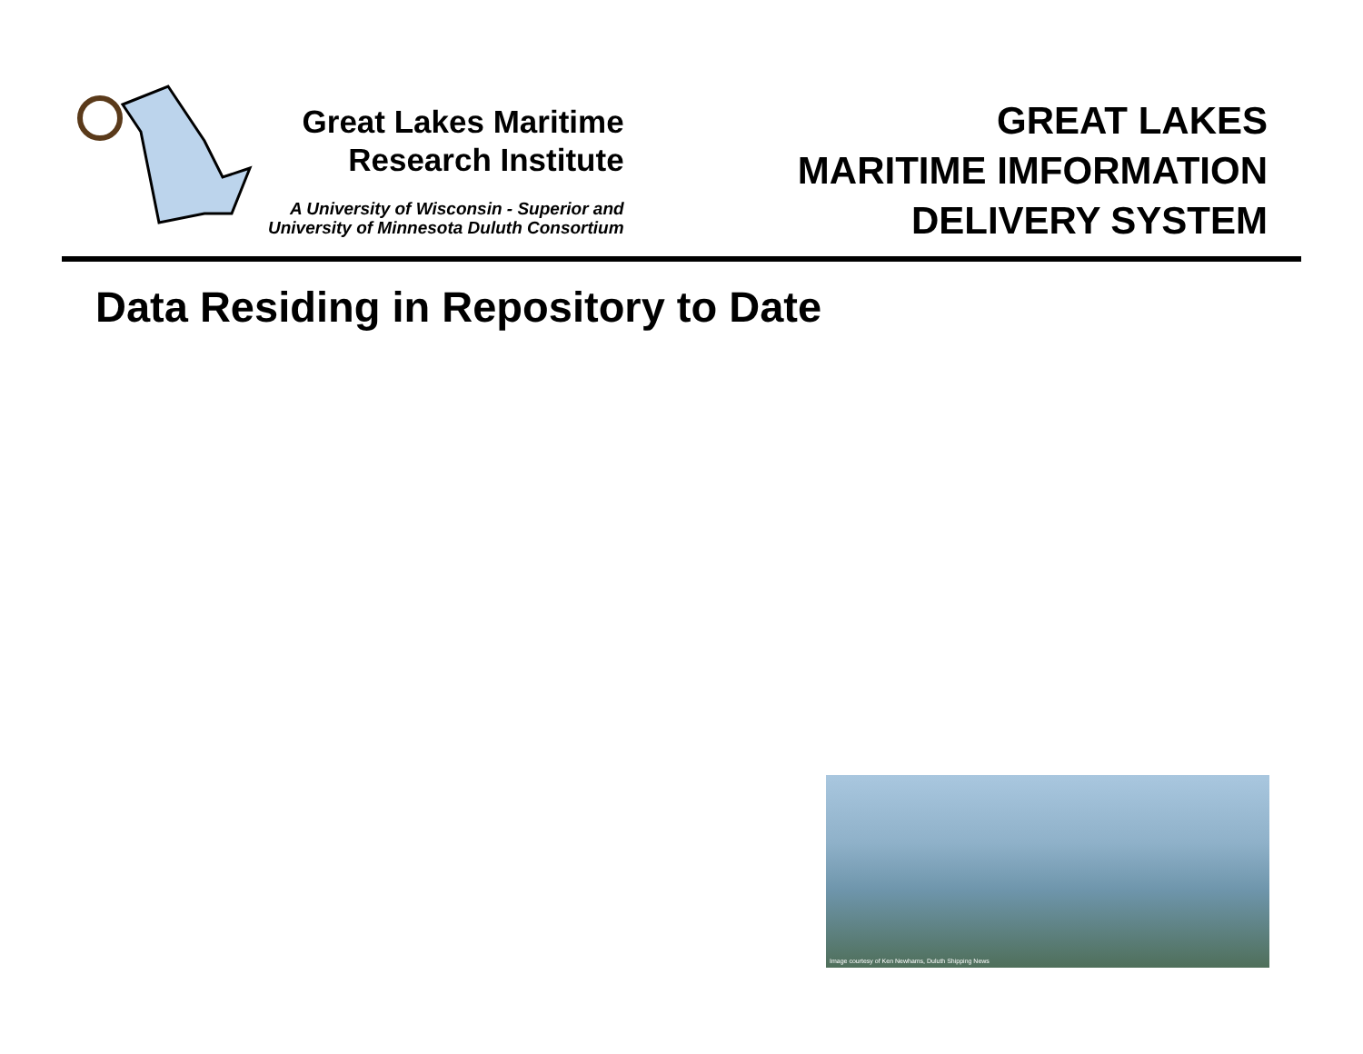Great Lakes Maritime
Research Institute
A University of Wisconsin - Superior and
University of Minnesota Duluth Consortium
GREAT LAKES
MARITIME IMFORMATION
DELIVERY SYSTEM
Data Residing in Repository to Date
Image courtesy of Ken Newhams, Duluth Shipping News